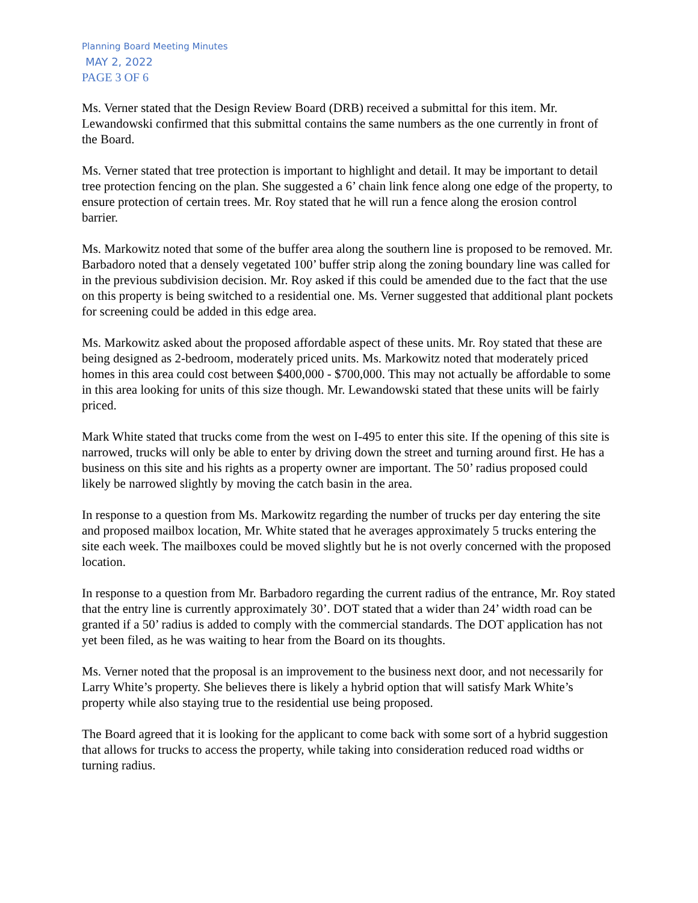Planning Board Meeting Minutes
MAY 2, 2022
PAGE 3 OF 6
Ms. Verner stated that the Design Review Board (DRB) received a submittal for this item. Mr. Lewandowski confirmed that this submittal contains the same numbers as the one currently in front of the Board.
Ms. Verner stated that tree protection is important to highlight and detail. It may be important to detail tree protection fencing on the plan. She suggested a 6’ chain link fence along one edge of the property, to ensure protection of certain trees. Mr. Roy stated that he will run a fence along the erosion control barrier.
Ms. Markowitz noted that some of the buffer area along the southern line is proposed to be removed. Mr. Barbadoro noted that a densely vegetated 100’ buffer strip along the zoning boundary line was called for in the previous subdivision decision. Mr. Roy asked if this could be amended due to the fact that the use on this property is being switched to a residential one. Ms. Verner suggested that additional plant pockets for screening could be added in this edge area.
Ms. Markowitz asked about the proposed affordable aspect of these units. Mr. Roy stated that these are being designed as 2-bedroom, moderately priced units. Ms. Markowitz noted that moderately priced homes in this area could cost between $400,000 - $700,000. This may not actually be affordable to some in this area looking for units of this size though. Mr. Lewandowski stated that these units will be fairly priced.
Mark White stated that trucks come from the west on I-495 to enter this site. If the opening of this site is narrowed, trucks will only be able to enter by driving down the street and turning around first. He has a business on this site and his rights as a property owner are important. The 50’ radius proposed could likely be narrowed slightly by moving the catch basin in the area.
In response to a question from Ms. Markowitz regarding the number of trucks per day entering the site and proposed mailbox location, Mr. White stated that he averages approximately 5 trucks entering the site each week. The mailboxes could be moved slightly but he is not overly concerned with the proposed location.
In response to a question from Mr. Barbadoro regarding the current radius of the entrance, Mr. Roy stated that the entry line is currently approximately 30’. DOT stated that a wider than 24’ width road can be granted if a 50’ radius is added to comply with the commercial standards. The DOT application has not yet been filed, as he was waiting to hear from the Board on its thoughts.
Ms. Verner noted that the proposal is an improvement to the business next door, and not necessarily for Larry White’s property. She believes there is likely a hybrid option that will satisfy Mark White’s property while also staying true to the residential use being proposed.
The Board agreed that it is looking for the applicant to come back with some sort of a hybrid suggestion that allows for trucks to access the property, while taking into consideration reduced road widths or turning radius.